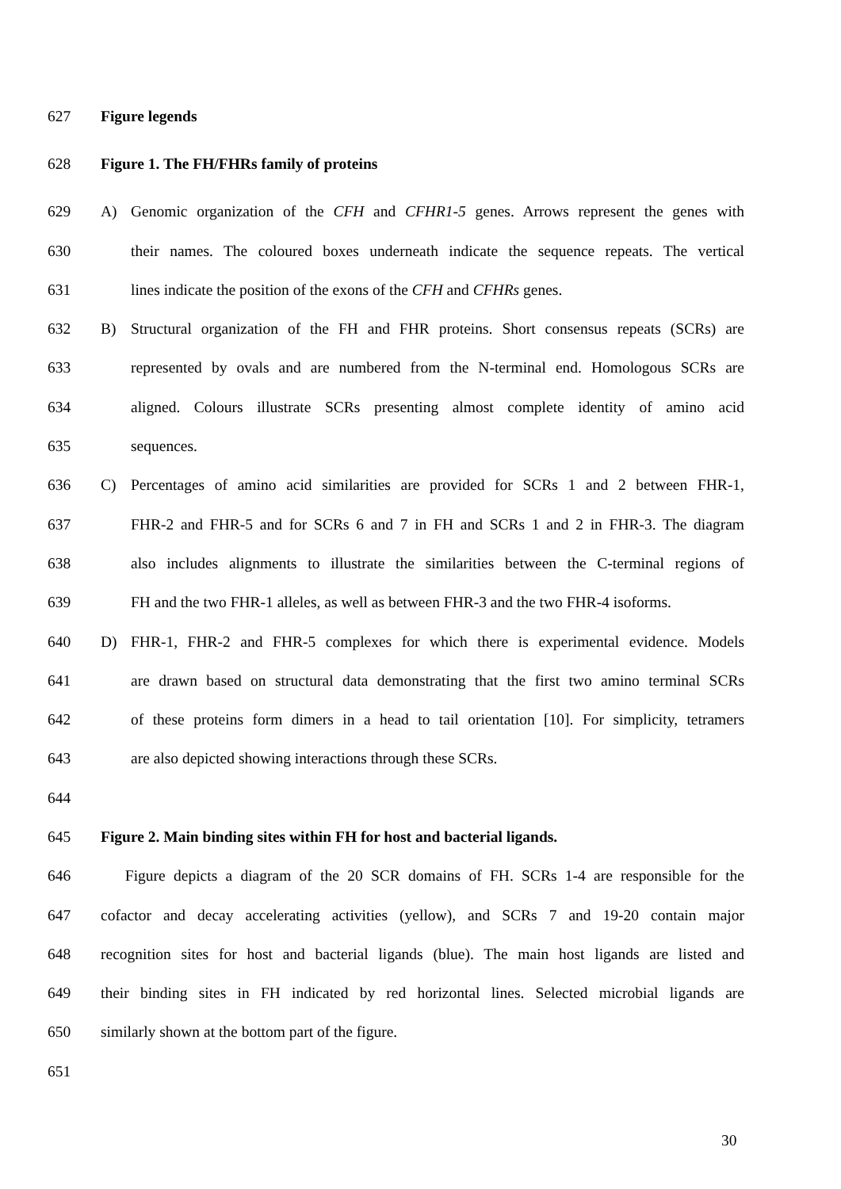627 Figure legends
628 Figure 1. The FH/FHRs family of proteins
629 A) Genomic organization of the CFH and CFHR1-5 genes. Arrows represent the genes with
630 their names. The coloured boxes underneath indicate the sequence repeats. The vertical
631 lines indicate the position of the exons of the CFH and CFHRs genes.
632 B) Structural organization of the FH and FHR proteins. Short consensus repeats (SCRs) are
633 represented by ovals and are numbered from the N-terminal end. Homologous SCRs are
634 aligned. Colours illustrate SCRs presenting almost complete identity of amino acid
635 sequences.
636 C) Percentages of amino acid similarities are provided for SCRs 1 and 2 between FHR-1,
637 FHR-2 and FHR-5 and for SCRs 6 and 7 in FH and SCRs 1 and 2 in FHR-3. The diagram
638 also includes alignments to illustrate the similarities between the C-terminal regions of
639 FH and the two FHR-1 alleles, as well as between FHR-3 and the two FHR-4 isoforms.
640 D) FHR-1, FHR-2 and FHR-5 complexes for which there is experimental evidence. Models
641 are drawn based on structural data demonstrating that the first two amino terminal SCRs
642 of these proteins form dimers in a head to tail orientation [10]. For simplicity, tetramers
643 are also depicted showing interactions through these SCRs.
644
645 Figure 2. Main binding sites within FH for host and bacterial ligands.
646 Figure depicts a diagram of the 20 SCR domains of FH. SCRs 1-4 are responsible for the
647 cofactor and decay accelerating activities (yellow), and SCRs 7 and 19-20 contain major
648 recognition sites for host and bacterial ligands (blue). The main host ligands are listed and
649 their binding sites in FH indicated by red horizontal lines. Selected microbial ligands are
650 similarly shown at the bottom part of the figure.
651
30